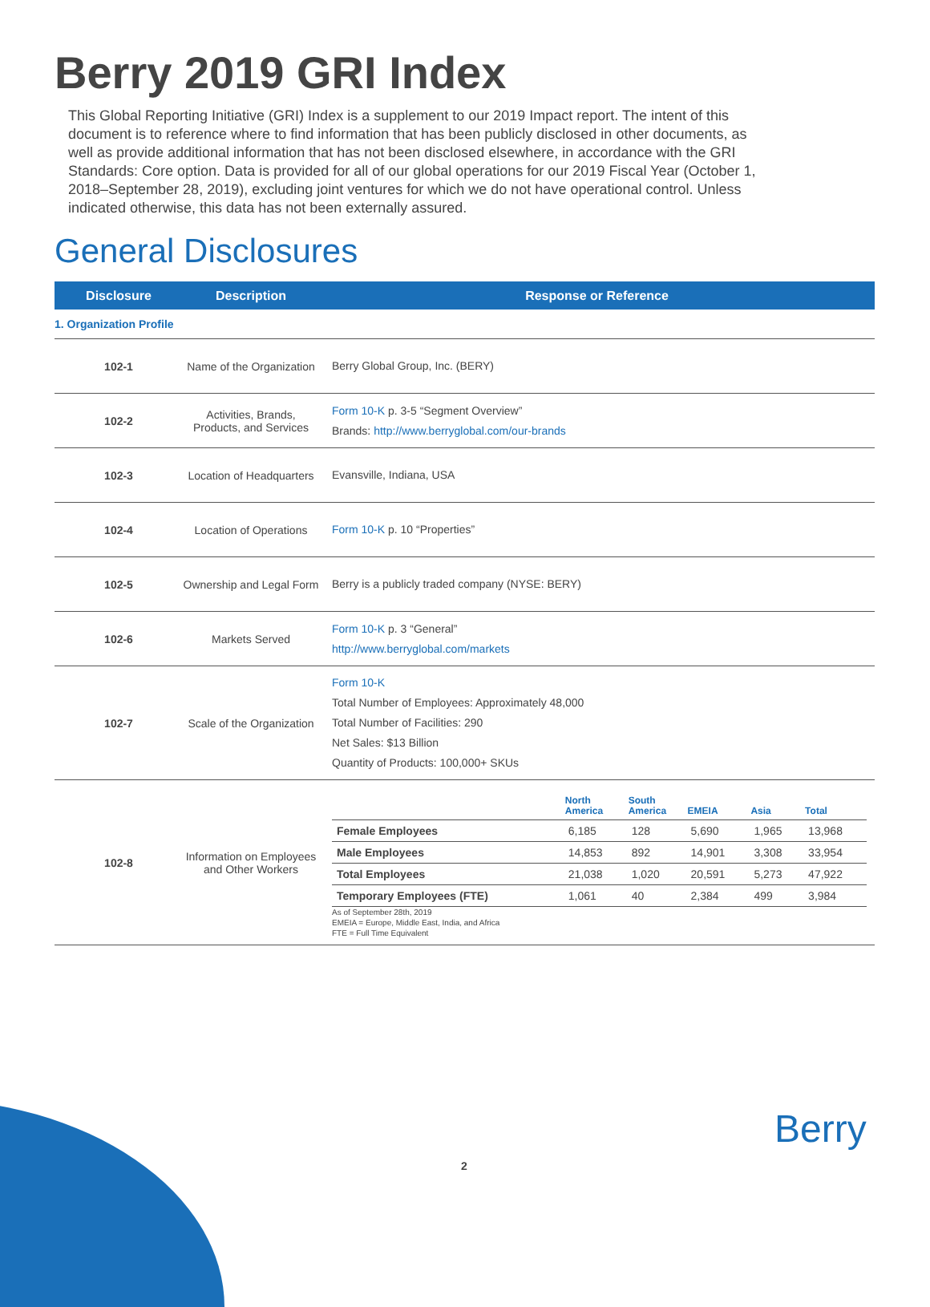Berry 2019 GRI Index
This Global Reporting Initiative (GRI) Index is a supplement to our 2019 Impact report. The intent of this document is to reference where to find information that has been publicly disclosed in other documents, as well as provide additional information that has not been disclosed elsewhere, in accordance with the GRI Standards: Core option. Data is provided for all of our global operations for our 2019 Fiscal Year (October 1, 2018–September 28, 2019), excluding joint ventures for which we do not have operational control. Unless indicated otherwise, this data has not been externally assured.
General Disclosures
| Disclosure | Description | Response or Reference |
| --- | --- | --- |
| 1. Organization Profile | | |
| 102-1 | Name of the Organization | Berry Global Group, Inc. (BERY) |
| 102-2 | Activities, Brands, Products, and Services | Form 10-K p. 3-5 “Segment Overview” Brands: http://www.berryglobal.com/our-brands |
| 102-3 | Location of Headquarters | Evansville, Indiana, USA |
| 102-4 | Location of Operations | Form 10-K p. 10 “Properties” |
| 102-5 | Ownership and Legal Form | Berry is a publicly traded company (NYSE: BERY) |
| 102-6 | Markets Served | Form 10-K p. 3 “General” http://www.berryglobal.com/markets |
| 102-7 | Scale of the Organization | Form 10-K Total Number of Employees: Approximately 48,000 Total Number of Facilities: 290 Net Sales: $13 Billion Quantity of Products: 100,000+ SKUs |
| 102-8 | Information on Employees and Other Workers | / / North America / South America / EMEIA / Asia / Total / / --- / --- / --- / --- / --- / --- / / Female Employees / 6,185 / 128 / 5,690 / 1,965 / 13,968 / / Male Employees / 14,853 / 892 / 14,901 / 3,308 / 33,954 / / Total Employees / 21,038 / 1,020 / 20,591 / 5,273 / 47,922 / / Temporary Employees (FTE) / 1,061 / 40 / 2,384 / 499 / 3,984 / As of September 28th, 2019 EMEIA = Europe, Middle East, India, and Africa FTE = Full Time Equivalent |
2
Berry